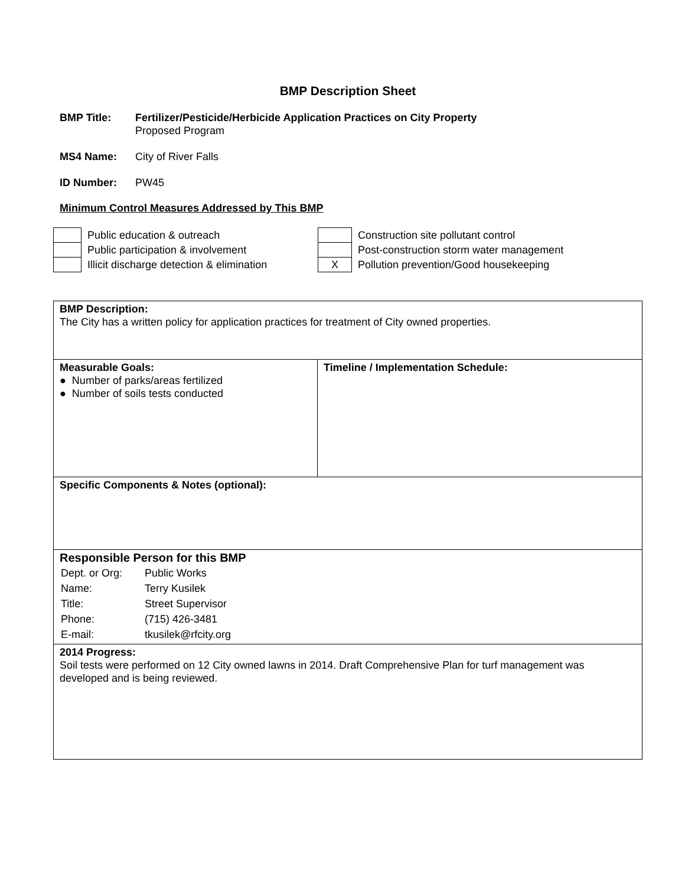BMP Description Sheet
BMP Title: Fertilizer/Pesticide/Herbicide Application Practices on City Property
Proposed Program
MS4 Name: City of River Falls
ID Number: PW45
Minimum Control Measures Addressed by This BMP
| | Public education & outreach |
| | Public participation & involvement |
| | Illicit discharge detection & elimination |
| | Construction site pollutant control |
| | Post-construction storm water management |
| X | Pollution prevention/Good housekeeping |
| BMP Description: The City has a written policy for application practices for treatment of City owned properties. | |
| Measurable Goals: ● Number of parks/areas fertilized ● Number of soils tests conducted | Timeline / Implementation Schedule: |
| Specific Components & Notes (optional): | |
| Responsible Person for this BMP / Dept. or Org: / Public Works / / Name: / Terry Kusilek / / Title: / Street Supervisor / / Phone: / (715) 426-3481 / / E-mail: / tkusilek@rfcity.org / | |
| 2014 Progress: Soil tests were performed on 12 City owned lawns in 2014. Draft Comprehensive Plan for turf management was developed and is being reviewed. | |